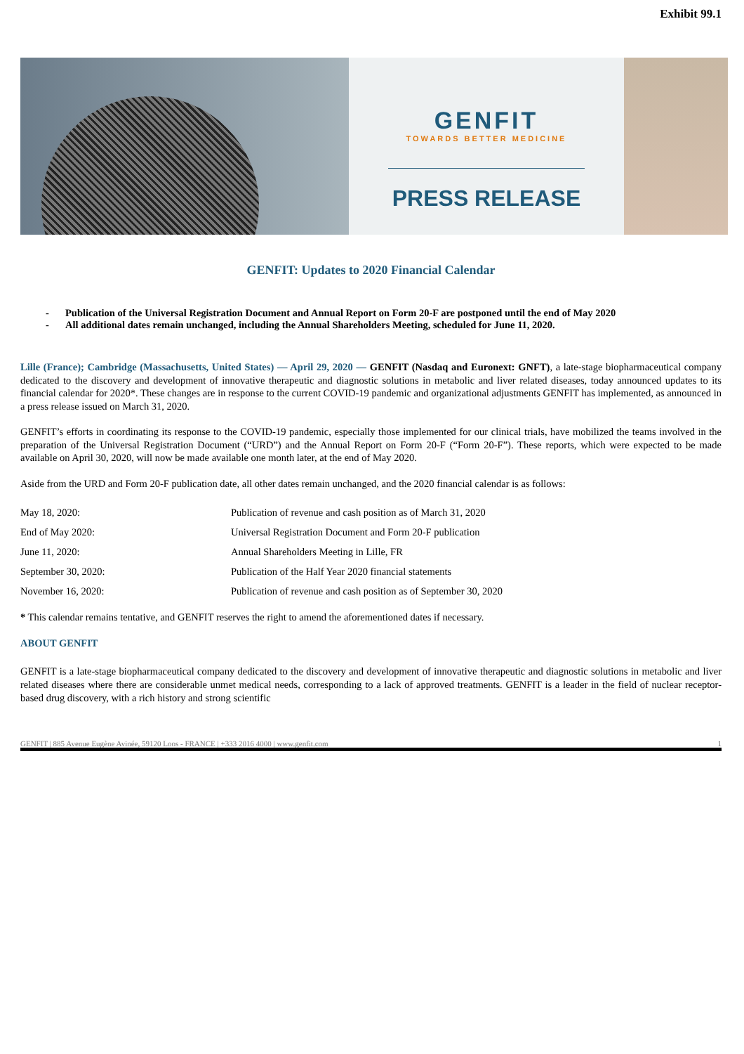Exhibit 99.1
GENFIT
TOWARDS BETTER MEDICINE
PRESS RELEASE
GENFIT: Updates to 2020 Financial Calendar
- Publication of the Universal Registration Document and Annual Report on Form 20-F are postponed until the end of May 2020
- All additional dates remain unchanged, including the Annual Shareholders Meeting, scheduled for June 11, 2020.
Lille (France); Cambridge (Massachusetts, United States) — April 29, 2020 — GENFIT (Nasdaq and Euronext: GNFT), a late-stage biopharmaceutical company dedicated to the discovery and development of innovative therapeutic and diagnostic solutions in metabolic and liver related diseases, today announced updates to its financial calendar for 2020*. These changes are in response to the current COVID-19 pandemic and organizational adjustments GENFIT has implemented, as announced in a press release issued on March 31, 2020.
GENFIT’s efforts in coordinating its response to the COVID-19 pandemic, especially those implemented for our clinical trials, have mobilized the teams involved in the preparation of the Universal Registration Document (“URD”) and the Annual Report on Form 20-F (“Form 20-F”). These reports, which were expected to be made available on April 30, 2020, will now be made available one month later, at the end of May 2020.
Aside from the URD and Form 20-F publication date, all other dates remain unchanged, and the 2020 financial calendar is as follows:
| May 18, 2020: | Publication of revenue and cash position as of March 31, 2020 |
| End of May 2020: | Universal Registration Document and Form 20-F publication |
| June 11, 2020: | Annual Shareholders Meeting in Lille, FR |
| September 30, 2020: | Publication of the Half Year 2020 financial statements |
| November 16, 2020: | Publication of revenue and cash position as of September 30, 2020 |
* This calendar remains tentative, and GENFIT reserves the right to amend the aforementioned dates if necessary.
ABOUT GENFIT
GENFIT is a late-stage biopharmaceutical company dedicated to the discovery and development of innovative therapeutic and diagnostic solutions in metabolic and liver related diseases where there are considerable unmet medical needs, corresponding to a lack of approved treatments. GENFIT is a leader in the field of nuclear receptor-based drug discovery, with a rich history and strong scientific
GENFIT | 885 Avenue Eugène Avinée, 59120 Loos - FRANCE | +333 2016 4000 | www.genfit.com 1